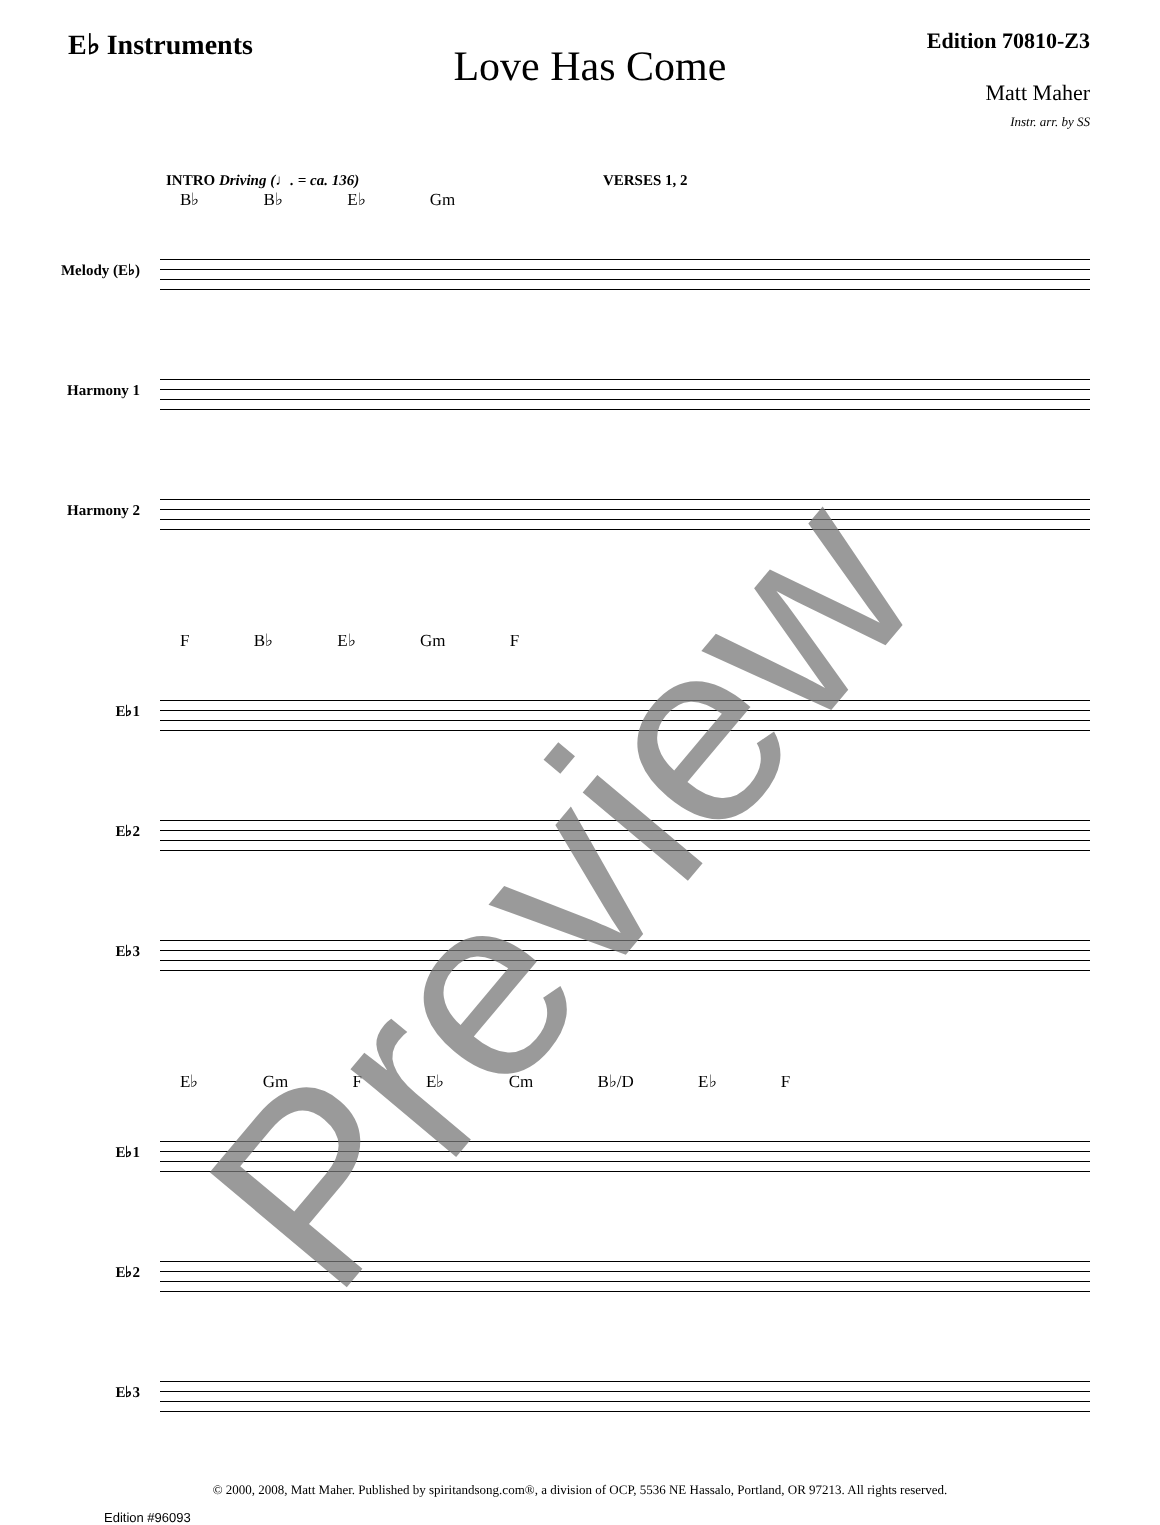E♭ Instruments
Love Has Come
Edition 70810-Z3
Matt Maher
Instr. arr. by SS
INTRO Driving (♩. = ca. 136) VERSES 1, 2
B♭ B♭ E♭ Gm
Melody (E♭)
Harmony 1
Harmony 2
F B♭ E♭ Gm F
E♭1
E♭2
E♭3
E♭ Gm F E♭ Cm B♭/D E♭ F
E♭1
E♭2
E♭3
© 2000, 2008, Matt Maher. Published by spiritandsong.com®, a division of OCP, 5536 NE Hassalo, Portland, OR 97213. All rights reserved.
Edition #96093
Preview